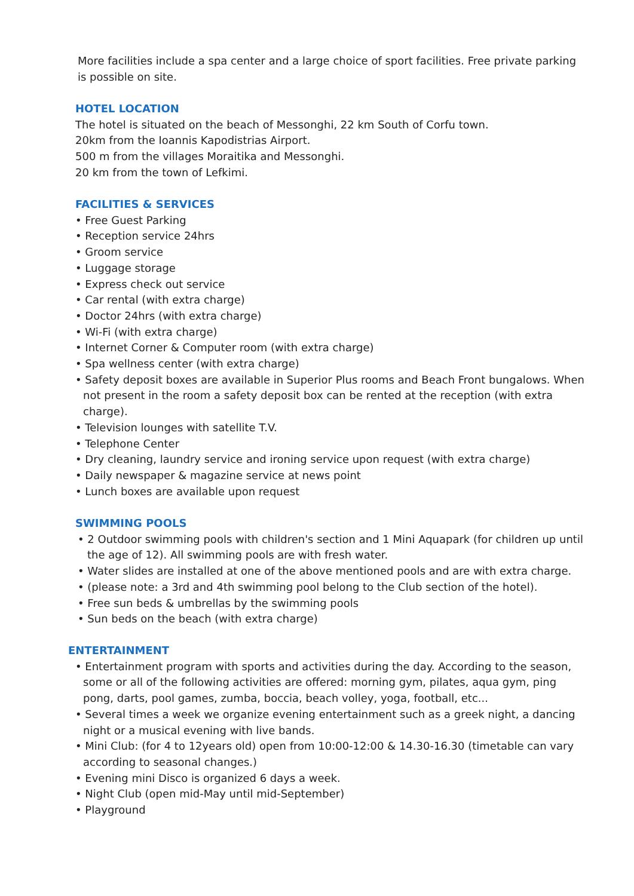More facilities include a spa center and a large choice of sport facilities. Free private parking is possible on site.
HOTEL LOCATION
The hotel is situated on the beach of Messonghi, 22 km South of Corfu town.
20km from the Ioannis Kapodistrias Airport.
500 m from the villages Moraitika and Messonghi.
20 km from the town of Lefkimi.
FACILITIES & SERVICES
• Free Guest Parking
• Reception service 24hrs
• Groom service
• Luggage storage
• Express check out service
• Car rental (with extra charge)
• Doctor 24hrs (with extra charge)
• Wi-Fi (with extra charge)
• Internet Corner & Computer room (with extra charge)
• Spa wellness center (with extra charge)
• Safety deposit boxes are available in Superior Plus rooms and Beach Front bungalows. When not present in the room a safety deposit box can be rented at the reception (with extra charge).
• Television lounges with satellite T.V.
• Telephone Center
• Dry cleaning, laundry service and ironing service upon request (with extra charge)
• Daily newspaper & magazine service at news point
• Lunch boxes are available upon request
SWIMMING POOLS
• 2 Outdoor swimming pools with children's section and 1 Mini Aquapark (for children up until the age of 12). All swimming pools are with fresh water.
• Water slides are installed at one of the above mentioned pools and are with extra charge.
• (please note: a 3rd and 4th swimming pool belong to the Club section of the hotel).
• Free sun beds & umbrellas by the swimming pools
• Sun beds on the beach (with extra charge)
ENTERTAINMENT
• Entertainment program with sports and activities during the day. According to the season, some or all of the following activities are offered: morning gym, pilates, aqua gym, ping pong, darts, pool games, zumba, boccia, beach volley, yoga, football, etc...
• Several times a week we organize evening entertainment such as a greek night, a dancing night or a musical evening with live bands.
• Mini Club: (for 4 to 12years old) open from 10:00-12:00 & 14.30-16.30 (timetable can vary according to seasonal changes.)
• Evening mini Disco is organized 6 days a week.
• Night Club (open mid-May until mid-September)
• Playground